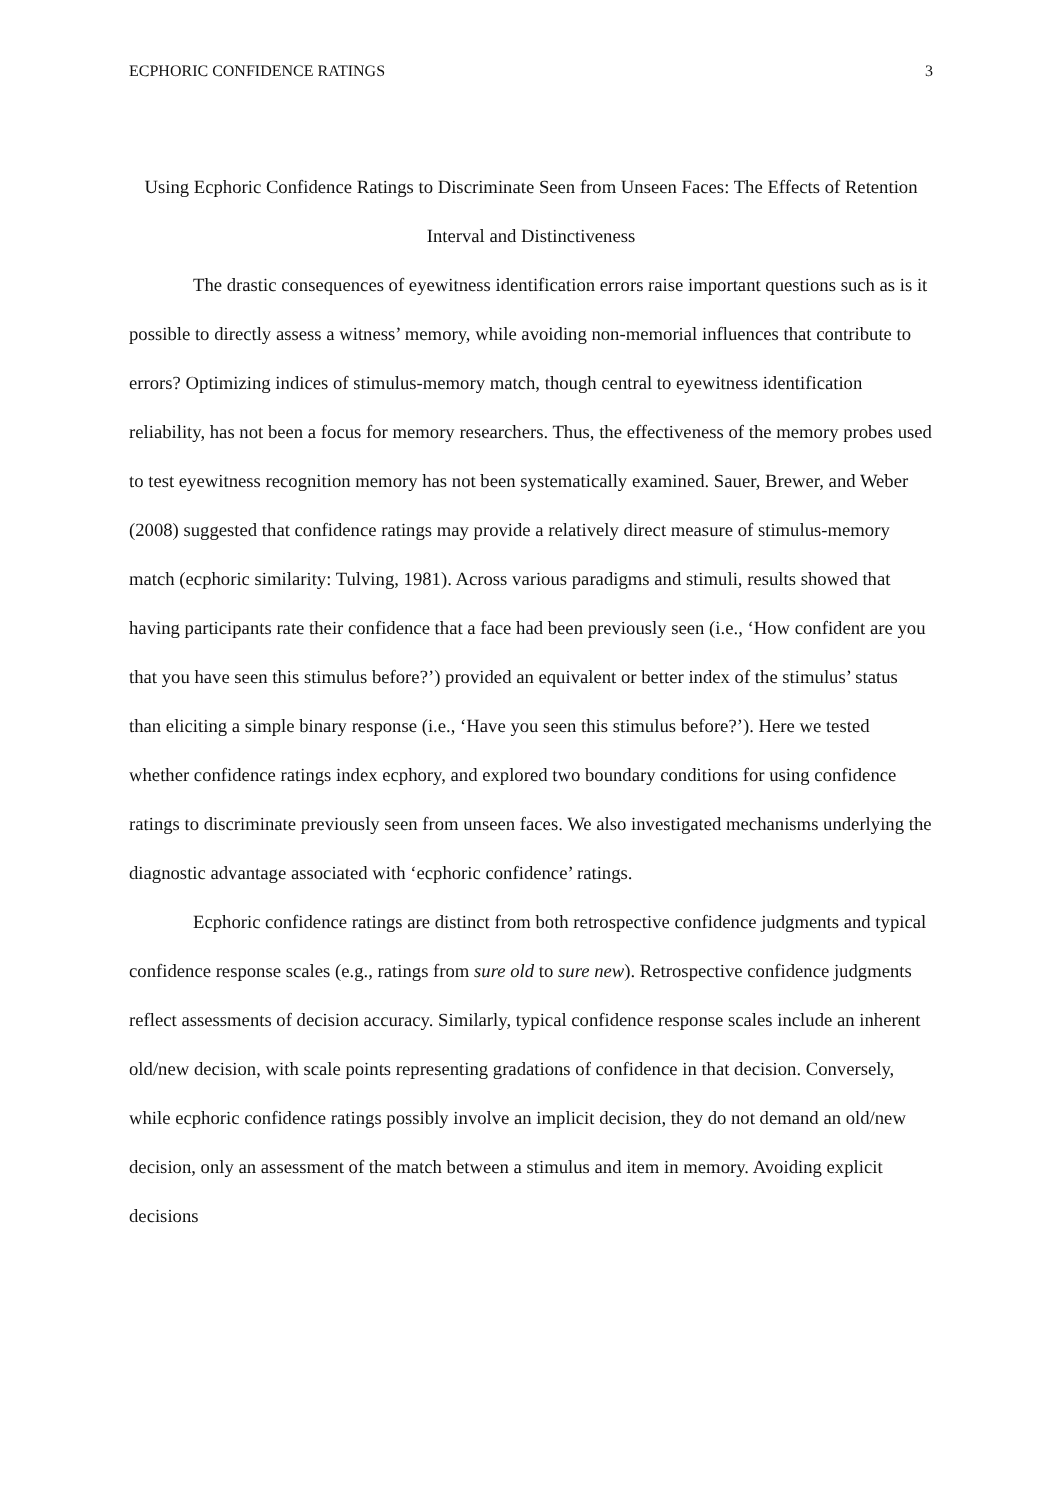ECPHORIC CONFIDENCE RATINGS 3
Using Ecphoric Confidence Ratings to Discriminate Seen from Unseen Faces: The Effects of Retention Interval and Distinctiveness
The drastic consequences of eyewitness identification errors raise important questions such as is it possible to directly assess a witness’ memory, while avoiding non-memorial influences that contribute to errors? Optimizing indices of stimulus-memory match, though central to eyewitness identification reliability, has not been a focus for memory researchers. Thus, the effectiveness of the memory probes used to test eyewitness recognition memory has not been systematically examined. Sauer, Brewer, and Weber (2008) suggested that confidence ratings may provide a relatively direct measure of stimulus-memory match (ecphoric similarity: Tulving, 1981). Across various paradigms and stimuli, results showed that having participants rate their confidence that a face had been previously seen (i.e., ‘How confident are you that you have seen this stimulus before?’) provided an equivalent or better index of the stimulus’ status than eliciting a simple binary response (i.e., ‘Have you seen this stimulus before?’). Here we tested whether confidence ratings index ecphory, and explored two boundary conditions for using confidence ratings to discriminate previously seen from unseen faces. We also investigated mechanisms underlying the diagnostic advantage associated with ‘ecphoric confidence’ ratings.
Ecphoric confidence ratings are distinct from both retrospective confidence judgments and typical confidence response scales (e.g., ratings from sure old to sure new). Retrospective confidence judgments reflect assessments of decision accuracy. Similarly, typical confidence response scales include an inherent old/new decision, with scale points representing gradations of confidence in that decision. Conversely, while ecphoric confidence ratings possibly involve an implicit decision, they do not demand an old/new decision, only an assessment of the match between a stimulus and item in memory. Avoiding explicit decisions